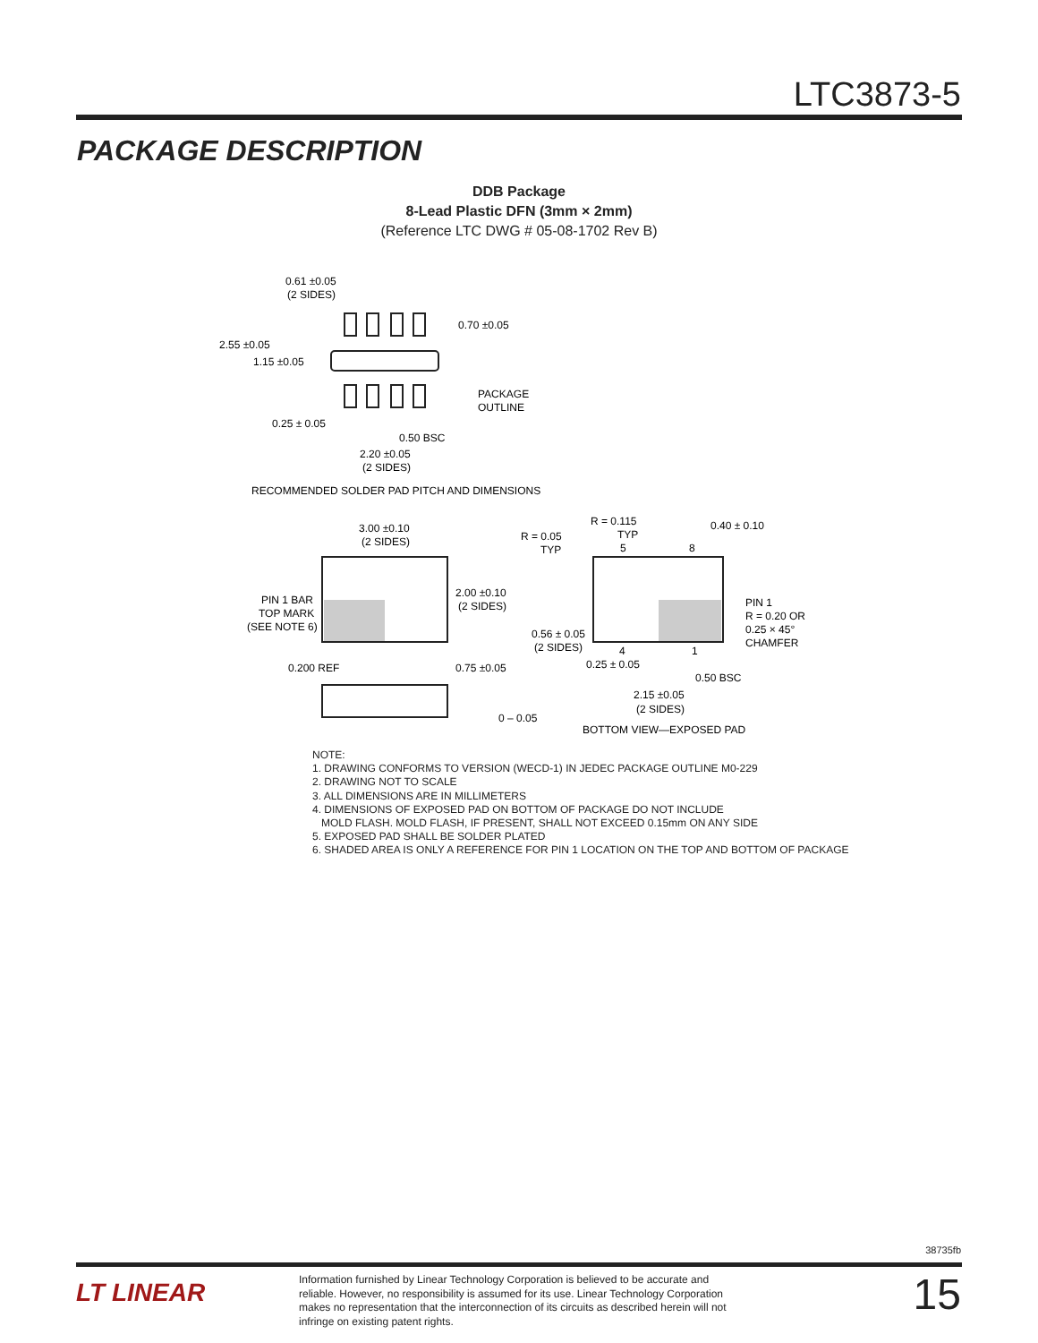LTC3873-5
PACKAGE DESCRIPTION
DDB Package
8-Lead Plastic DFN (3mm × 2mm)
(Reference LTC DWG # 05-08-1702 Rev B)
0.61 ±0.05
(2 SIDES)
0.70 ±0.05
2.55 ±0.05
1.15 ±0.05
PACKAGE
OUTLINE
0.25 ± 0.05
0.50 BSC
2.20 ±0.05
(2 SIDES)
RECOMMENDED SOLDER PAD PITCH AND DIMENSIONS
3.00 ±0.10
(2 SIDES)
R = 0.05
TYP
R = 0.115
TYP
0.40 ± 0.10
5
8
PIN 1 BAR
TOP MARK
(SEE NOTE 6)
2.00 ±0.10
(2 SIDES)
PIN 1
R = 0.20 OR
0.25 × 45°
CHAMFER
0.56 ± 0.05
(2 SIDES)
4
1
0.25 ± 0.05
0.50 BSC
0.200 REF
0.75 ±0.05
2.15 ±0.05
(2 SIDES)
0 – 0.05
BOTTOM VIEW—EXPOSED PAD
NOTE:
1. DRAWING CONFORMS TO VERSION (WECD-1) IN JEDEC PACKAGE OUTLINE M0-229
2. DRAWING NOT TO SCALE
3. ALL DIMENSIONS ARE IN MILLIMETERS
4. DIMENSIONS OF EXPOSED PAD ON BOTTOM OF PACKAGE DO NOT INCLUDE
MOLD FLASH. MOLD FLASH, IF PRESENT, SHALL NOT EXCEED 0.15mm ON ANY SIDE
5. EXPOSED PAD SHALL BE SOLDER PLATED
6. SHADED AREA IS ONLY A REFERENCE FOR PIN 1 LOCATION ON THE TOP AND BOTTOM OF PACKAGE
38735fb
LT LINEAR
Information furnished by Linear Technology Corporation is believed to be accurate and reliable. However, no responsibility is assumed for its use. Linear Technology Corporation makes no representation that the interconnection of its circuits as described herein will not infringe on existing patent rights.
15